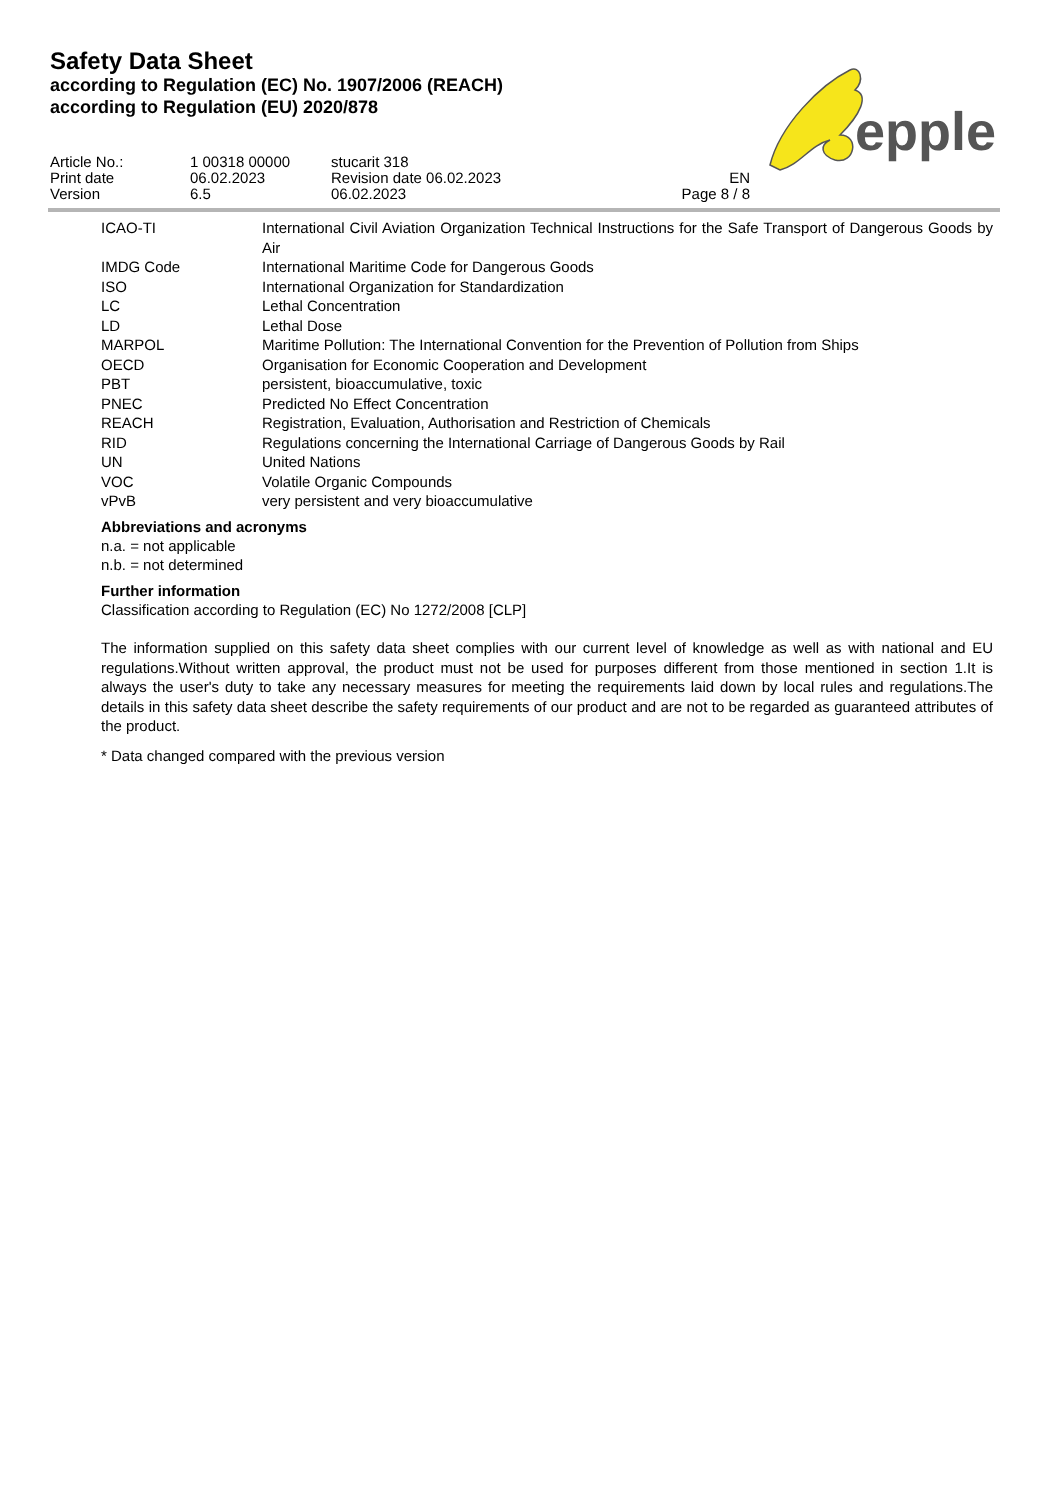Safety Data Sheet
according to Regulation (EC) No. 1907/2006 (REACH)
according to Regulation (EU) 2020/878
epple
| Article No.: | 1 00318 00000 | stucarit 318 | |
| Print date | 06.02.2023 | Revision date 06.02.2023 | EN |
| Version | 6.5 | 06.02.2023 | Page 8 / 8 |
| ICAO-TI | International Civil Aviation Organization Technical Instructions for the Safe Transport of Dangerous Goods by Air |
| IMDG Code | International Maritime Code for Dangerous Goods |
| ISO | International Organization for Standardization |
| LC | Lethal Concentration |
| LD | Lethal Dose |
| MARPOL | Maritime Pollution: The International Convention for the Prevention of Pollution from Ships |
| OECD | Organisation for Economic Cooperation and Development |
| PBT | persistent, bioaccumulative, toxic |
| PNEC | Predicted No Effect Concentration |
| REACH | Registration, Evaluation, Authorisation and Restriction of Chemicals |
| RID | Regulations concerning the International Carriage of Dangerous Goods by Rail |
| UN | United Nations |
| VOC | Volatile Organic Compounds |
| vPvB | very persistent and very bioaccumulative |
Abbreviations and acronyms
n.a. = not applicable
n.b. = not determined
Further information
Classification according to Regulation (EC) No 1272/2008 [CLP]
The information supplied on this safety data sheet complies with our current level of knowledge as well as with national and EU regulations.Without written approval, the product must not be used for purposes different from those mentioned in section 1.It is always the user's duty to take any necessary measures for meeting the requirements laid down by local rules and regulations.The details in this safety data sheet describe the safety requirements of our product and are not to be regarded as guaranteed attributes of the product.
* Data changed compared with the previous version